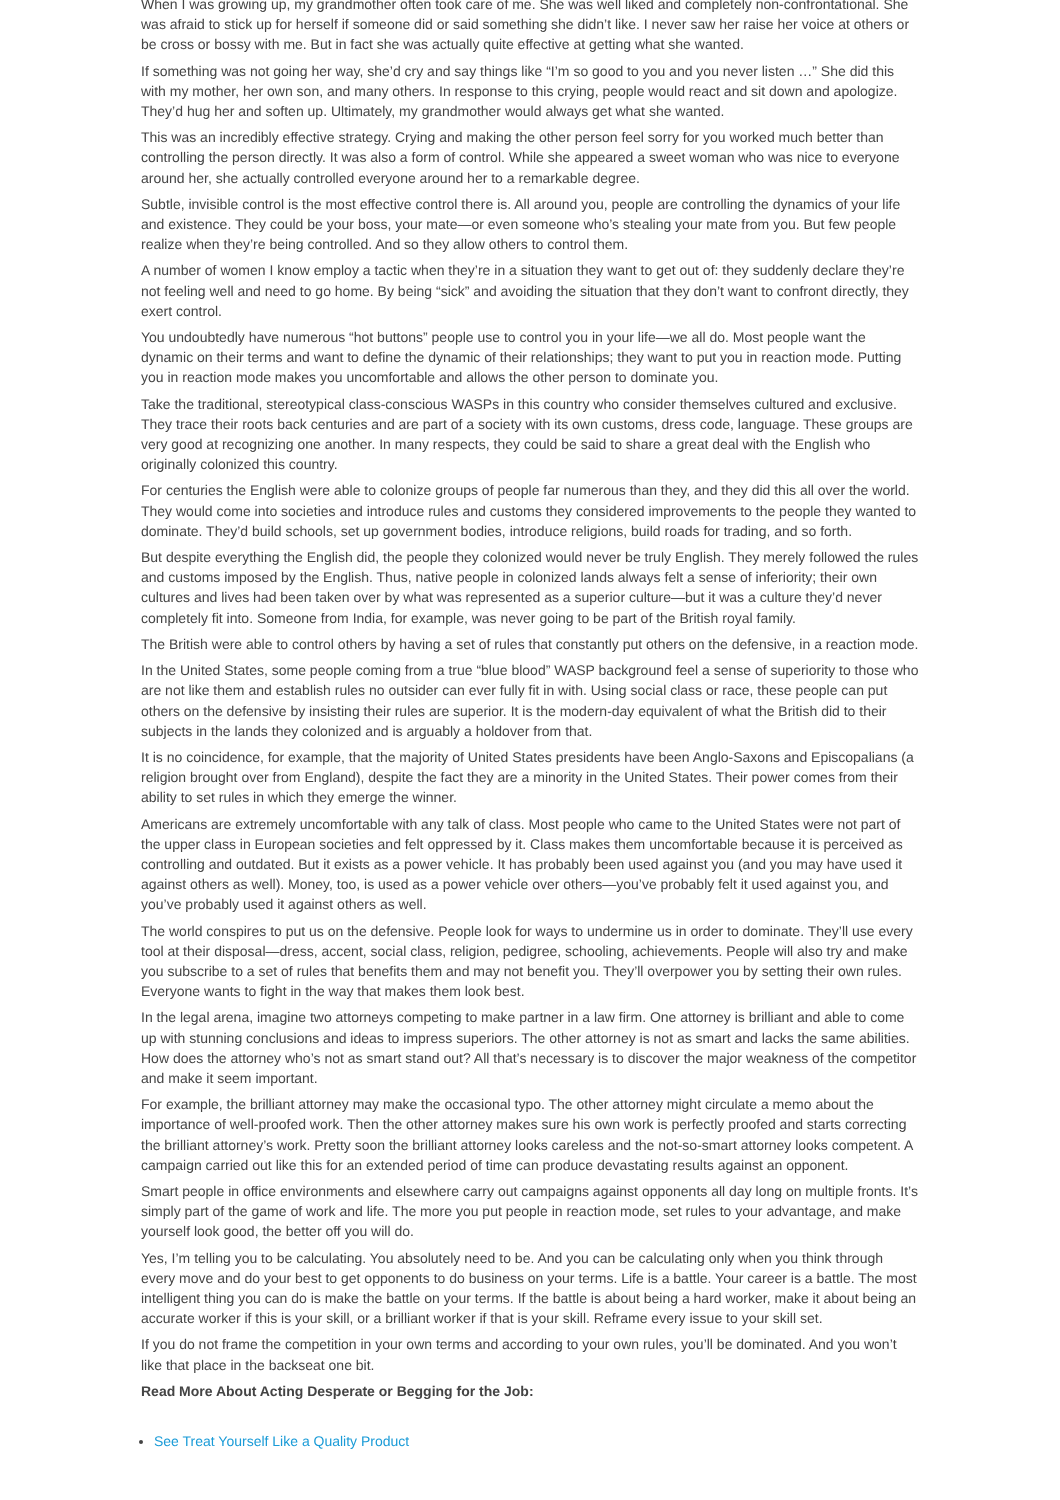When I was growing up, my grandmother often took care of me. She was well liked and completely non-confrontational. She was afraid to stick up for herself if someone did or said something she didn’t like. I never saw her raise her voice at others or be cross or bossy with me. But in fact she was actually quite effective at getting what she wanted.
If something was not going her way, she’d cry and say things like “I’m so good to you and you never listen …” She did this with my mother, her own son, and many others. In response to this crying, people would react and sit down and apologize. They’d hug her and soften up. Ultimately, my grandmother would always get what she wanted.
This was an incredibly effective strategy. Crying and making the other person feel sorry for you worked much better than controlling the person directly. It was also a form of control. While she appeared a sweet woman who was nice to everyone around her, she actually controlled everyone around her to a remarkable degree.
Subtle, invisible control is the most effective control there is. All around you, people are controlling the dynamics of your life and existence. They could be your boss, your mate—or even someone who’s stealing your mate from you. But few people realize when they’re being controlled. And so they allow others to control them.
A number of women I know employ a tactic when they’re in a situation they want to get out of: they suddenly declare they’re not feeling well and need to go home. By being “sick” and avoiding the situation that they don’t want to confront directly, they exert control.
You undoubtedly have numerous “hot buttons” people use to control you in your life—we all do. Most people want the dynamic on their terms and want to define the dynamic of their relationships; they want to put you in reaction mode. Putting you in reaction mode makes you uncomfortable and allows the other person to dominate you.
Take the traditional, stereotypical class-conscious WASPs in this country who consider themselves cultured and exclusive. They trace their roots back centuries and are part of a society with its own customs, dress code, language. These groups are very good at recognizing one another. In many respects, they could be said to share a great deal with the English who originally colonized this country.
For centuries the English were able to colonize groups of people far numerous than they, and they did this all over the world. They would come into societies and introduce rules and customs they considered improvements to the people they wanted to dominate. They’d build schools, set up government bodies, introduce religions, build roads for trading, and so forth.
But despite everything the English did, the people they colonized would never be truly English. They merely followed the rules and customs imposed by the English. Thus, native people in colonized lands always felt a sense of inferiority; their own cultures and lives had been taken over by what was represented as a superior culture—but it was a culture they’d never completely fit into. Someone from India, for example, was never going to be part of the British royal family.
The British were able to control others by having a set of rules that constantly put others on the defensive, in a reaction mode.
In the United States, some people coming from a true “blue blood” WASP background feel a sense of superiority to those who are not like them and establish rules no outsider can ever fully fit in with. Using social class or race, these people can put others on the defensive by insisting their rules are superior. It is the modern-day equivalent of what the British did to their subjects in the lands they colonized and is arguably a holdover from that.
It is no coincidence, for example, that the majority of United States presidents have been Anglo-Saxons and Episcopalians (a religion brought over from England), despite the fact they are a minority in the United States. Their power comes from their ability to set rules in which they emerge the winner.
Americans are extremely uncomfortable with any talk of class. Most people who came to the United States were not part of the upper class in European societies and felt oppressed by it. Class makes them uncomfortable because it is perceived as controlling and outdated. But it exists as a power vehicle. It has probably been used against you (and you may have used it against others as well). Money, too, is used as a power vehicle over others—you’ve probably felt it used against you, and you’ve probably used it against others as well.
The world conspires to put us on the defensive. People look for ways to undermine us in order to dominate. They’ll use every tool at their disposal—dress, accent, social class, religion, pedigree, schooling, achievements. People will also try and make you subscribe to a set of rules that benefits them and may not benefit you. They’ll overpower you by setting their own rules. Everyone wants to fight in the way that makes them look best.
In the legal arena, imagine two attorneys competing to make partner in a law firm. One attorney is brilliant and able to come up with stunning conclusions and ideas to impress superiors. The other attorney is not as smart and lacks the same abilities. How does the attorney who’s not as smart stand out? All that’s necessary is to discover the major weakness of the competitor and make it seem important.
For example, the brilliant attorney may make the occasional typo. The other attorney might circulate a memo about the importance of well-proofed work. Then the other attorney makes sure his own work is perfectly proofed and starts correcting the brilliant attorney’s work. Pretty soon the brilliant attorney looks careless and the not-so-smart attorney looks competent. A campaign carried out like this for an extended period of time can produce devastating results against an opponent.
Smart people in office environments and elsewhere carry out campaigns against opponents all day long on multiple fronts. It’s simply part of the game of work and life. The more you put people in reaction mode, set rules to your advantage, and make yourself look good, the better off you will do.
Yes, I’m telling you to be calculating. You absolutely need to be. And you can be calculating only when you think through every move and do your best to get opponents to do business on your terms. Life is a battle. Your career is a battle. The most intelligent thing you can do is make the battle on your terms. If the battle is about being a hard worker, make it about being an accurate worker if this is your skill, or a brilliant worker if that is your skill. Reframe every issue to your skill set.
If you do not frame the competition in your own terms and according to your own rules, you’ll be dominated. And you won’t like that place in the backseat one bit.
Read More About Acting Desperate or Begging for the Job:
See Treat Yourself Like a Quality Product